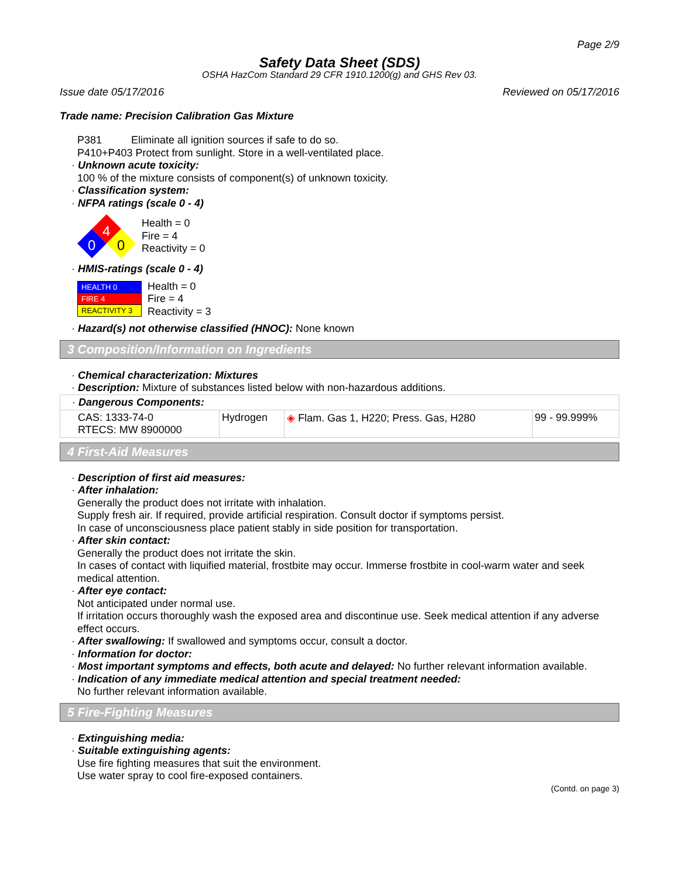Page 2/9
Safety Data Sheet (SDS)
OSHA HazCom Standard 29 CFR 1910.1200(g) and GHS Rev 03.
Issue date 05/17/2016 Reviewed on 05/17/2016
Trade name: Precision Calibration Gas Mixture
P381 Eliminate all ignition sources if safe to do so.
P410+P403 Protect from sunlight. Store in a well-ventilated place.
· Unknown acute toxicity:
100 % of the mixture consists of component(s) of unknown toxicity.
· Classification system:
· NFPA ratings (scale 0 - 4)
4
0
0
Health = 0
Fire = 4
Reactivity = 0
· HMIS-ratings (scale 0 - 4)
| HEALTH 0 |
| FIRE 4 |
| REACTIVITY 3 |
Health = 0
Fire = 4
Reactivity = 3
· Hazard(s) not otherwise classified (HNOC): None known
3 Composition/Information on Ingredients
· Chemical characterization: Mixtures
· Description: Mixture of substances listed below with non-hazardous additions.
| · Dangerous Components: | | | |
| CAS: 1333-74-0 RTECS: MW 8900000 | Hydrogen | ◈ Flam. Gas 1, H220; Press. Gas, H280 | 99 - 99.999% |
4 First-Aid Measures
· Description of first aid measures:
· After inhalation:
Generally the product does not irritate with inhalation.
Supply fresh air. If required, provide artificial respiration. Consult doctor if symptoms persist.
In case of unconsciousness place patient stably in side position for transportation.
· After skin contact:
Generally the product does not irritate the skin.
In cases of contact with liquified material, frostbite may occur. Immerse frostbite in cool-warm water and seek medical attention.
· After eye contact:
Not anticipated under normal use.
If irritation occurs thoroughly wash the exposed area and discontinue use. Seek medical attention if any adverse effect occurs.
· After swallowing: If swallowed and symptoms occur, consult a doctor.
· Information for doctor:
· Most important symptoms and effects, both acute and delayed: No further relevant information available.
· Indication of any immediate medical attention and special treatment needed:
No further relevant information available.
5 Fire-Fighting Measures
· Extinguishing media:
· Suitable extinguishing agents:
Use fire fighting measures that suit the environment.
Use water spray to cool fire-exposed containers.
(Contd. on page 3)